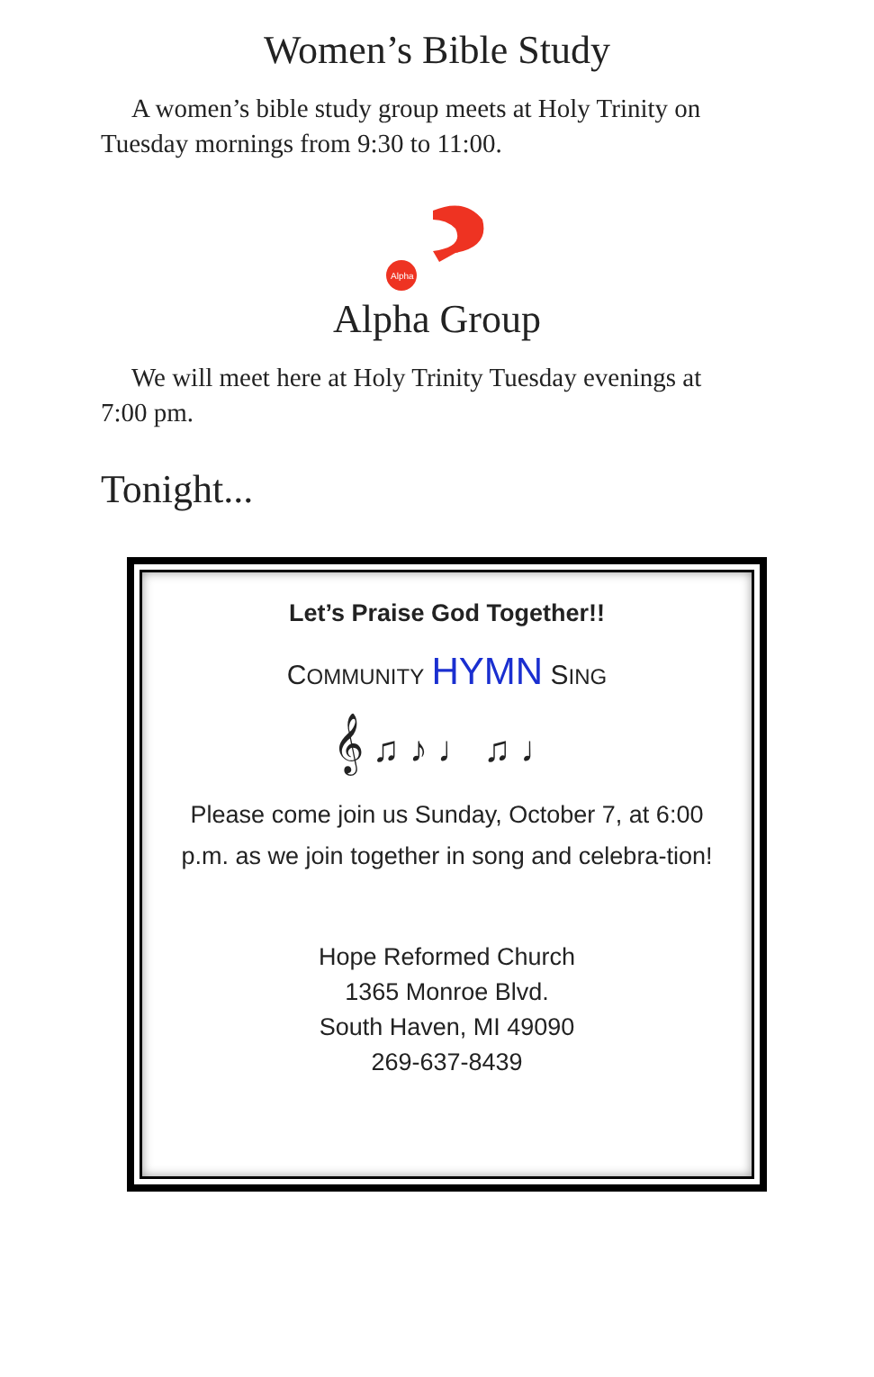Women’s Bible Study
A women’s bible study group meets at Holy Trinity on Tuesday mornings from 9:30 to 11:00.
Alpha
Alpha Group
We will meet here at Holy Trinity Tuesday evenings at 7:00 pm.
Tonight...
Let’s Praise God Together!!
COMMUNITY HYMN SING
𝄞 ♫ ♪ ♩ ♫ ♩
Please come join us Sunday, October 7, at 6:00 p.m. as we join together in song and celebra-tion!
Hope Reformed Church
1365 Monroe Blvd.
South Haven, MI 49090
269-637-8439